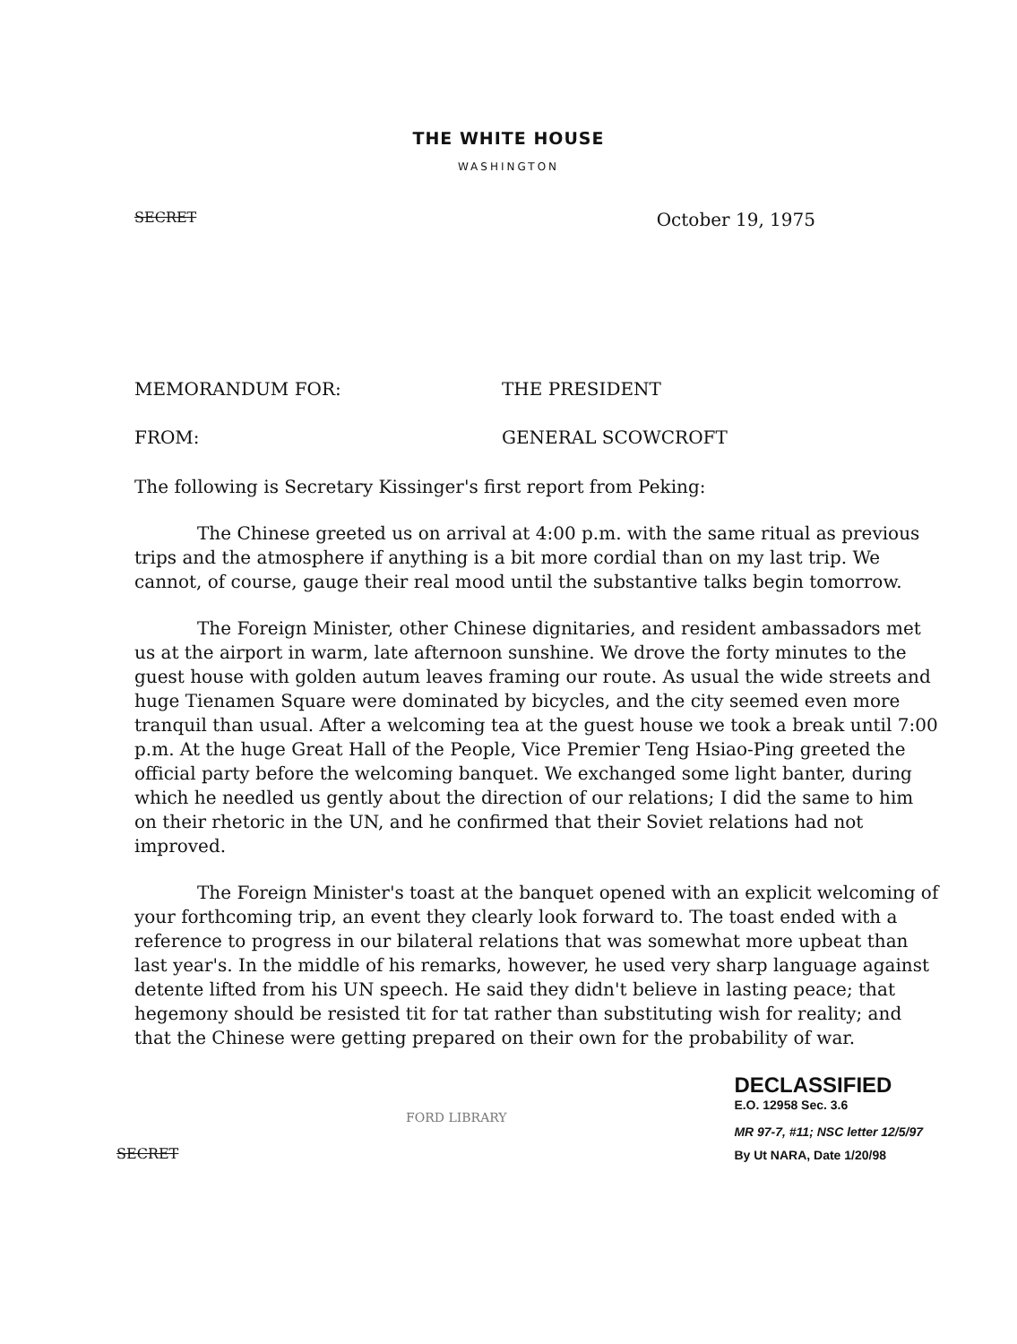THE WHITE HOUSE
WASHINGTON
SECRET October 19, 1975
MEMORANDUM FOR: THE PRESIDENT
FROM: GENERAL SCOWCROFT
The following is Secretary Kissinger's first report from Peking:
The Chinese greeted us on arrival at 4:00 p.m. with the same ritual as previous trips and the atmosphere if anything is a bit more cordial than on my last trip. We cannot, of course, gauge their real mood until the substantive talks begin tomorrow.
The Foreign Minister, other Chinese dignitaries, and resident ambassadors met us at the airport in warm, late afternoon sunshine. We drove the forty minutes to the guest house with golden autum leaves framing our route. As usual the wide streets and huge Tienamen Square were dominated by bicycles, and the city seemed even more tranquil than usual. After a welcoming tea at the guest house we took a break until 7:00 p.m. At the huge Great Hall of the People, Vice Premier Teng Hsiao-Ping greeted the official party before the welcoming banquet. We exchanged some light banter, during which he needled us gently about the direction of our relations; I did the same to him on their rhetoric in the UN, and he confirmed that their Soviet relations had not improved.
The Foreign Minister's toast at the banquet opened with an explicit welcoming of your forthcoming trip, an event they clearly look forward to. The toast ended with a reference to progress in our bilateral relations that was somewhat more upbeat than last year's. In the middle of his remarks, however, he used very sharp language against detente lifted from his UN speech. He said they didn't believe in lasting peace; that hegemony should be resisted tit for tat rather than substituting wish for reality; and that the Chinese were getting prepared on their own for the probability of war.
SECRET FORD LIBRARY
DECLASSIFIED
E.O. 12958 Sec. 3.6
MR 97-7, #11; NSC letter 12/5/97
By Ut NARA, Date 1/20/98